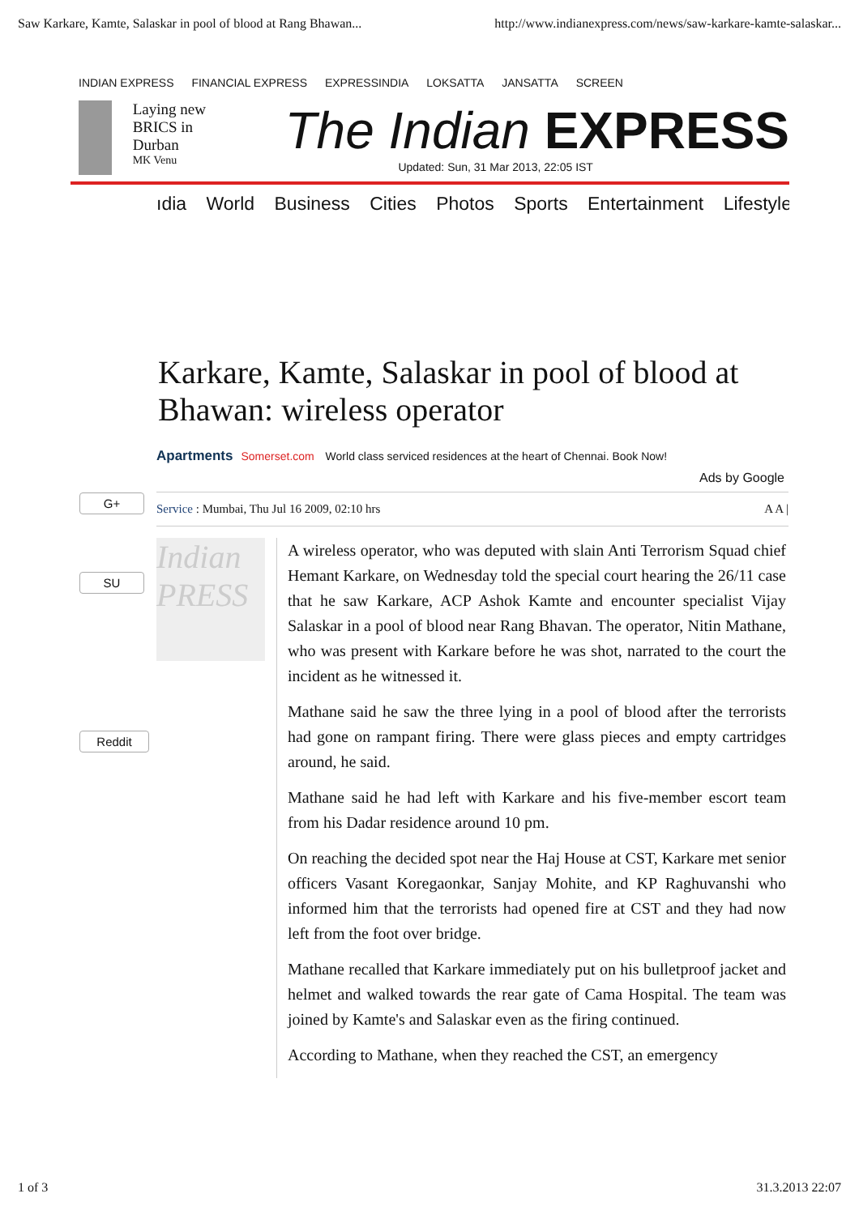Saw Karkare, Kamte, Salaskar in pool of blood at Rang Bhawan... http://www.indianexpress.com/news/saw-karkare-kamte-salaskar...
INDIAN EXPRESS FINANCIAL EXPRESS EXPRESSINDIA LOKSATTA JANSATTA SCREEN
Laying new BRICS in Durban
MK Venu
The Indian EXPRESS
Updated: Sun, 31 Mar 2013, 22:05 IST
ıdia World Business Cities Photos Sports Entertainment Lifestyle
Karkare, Kamte, Salaskar in pool of blood at Bhawan: wireless operator
Apartments Somerset.com World class serviced residences at the heart of Chennai. Book Now!
Ads by Google
Service : Mumbai, Thu Jul 16 2009, 02:10 hrs A A |
Indian PRESS
A wireless operator, who was deputed with slain Anti Terrorism Squad chief Hemant Karkare, on Wednesday told the special court hearing the 26/11 case that he saw Karkare, ACP Ashok Kamte and encounter specialist Vijay Salaskar in a pool of blood near Rang Bhavan. The operator, Nitin Mathane, who was present with Karkare before he was shot, narrated to the court the incident as he witnessed it.
Mathane said he saw the three lying in a pool of blood after the terrorists had gone on rampant firing. There were glass pieces and empty cartridges around, he said.
Mathane said he had left with Karkare and his five-member escort team from his Dadar residence around 10 pm.
On reaching the decided spot near the Haj House at CST, Karkare met senior officers Vasant Koregaonkar, Sanjay Mohite, and KP Raghuvanshi who informed him that the terrorists had opened fire at CST and they had now left from the foot over bridge.
Mathane recalled that Karkare immediately put on his bulletproof jacket and helmet and walked towards the rear gate of Cama Hospital. The team was joined by Kamte's and Salaskar even as the firing continued.
According to Mathane, when they reached the CST, an emergency
G+
SU
Reddit
1 of 3 31.3.2013 22:07